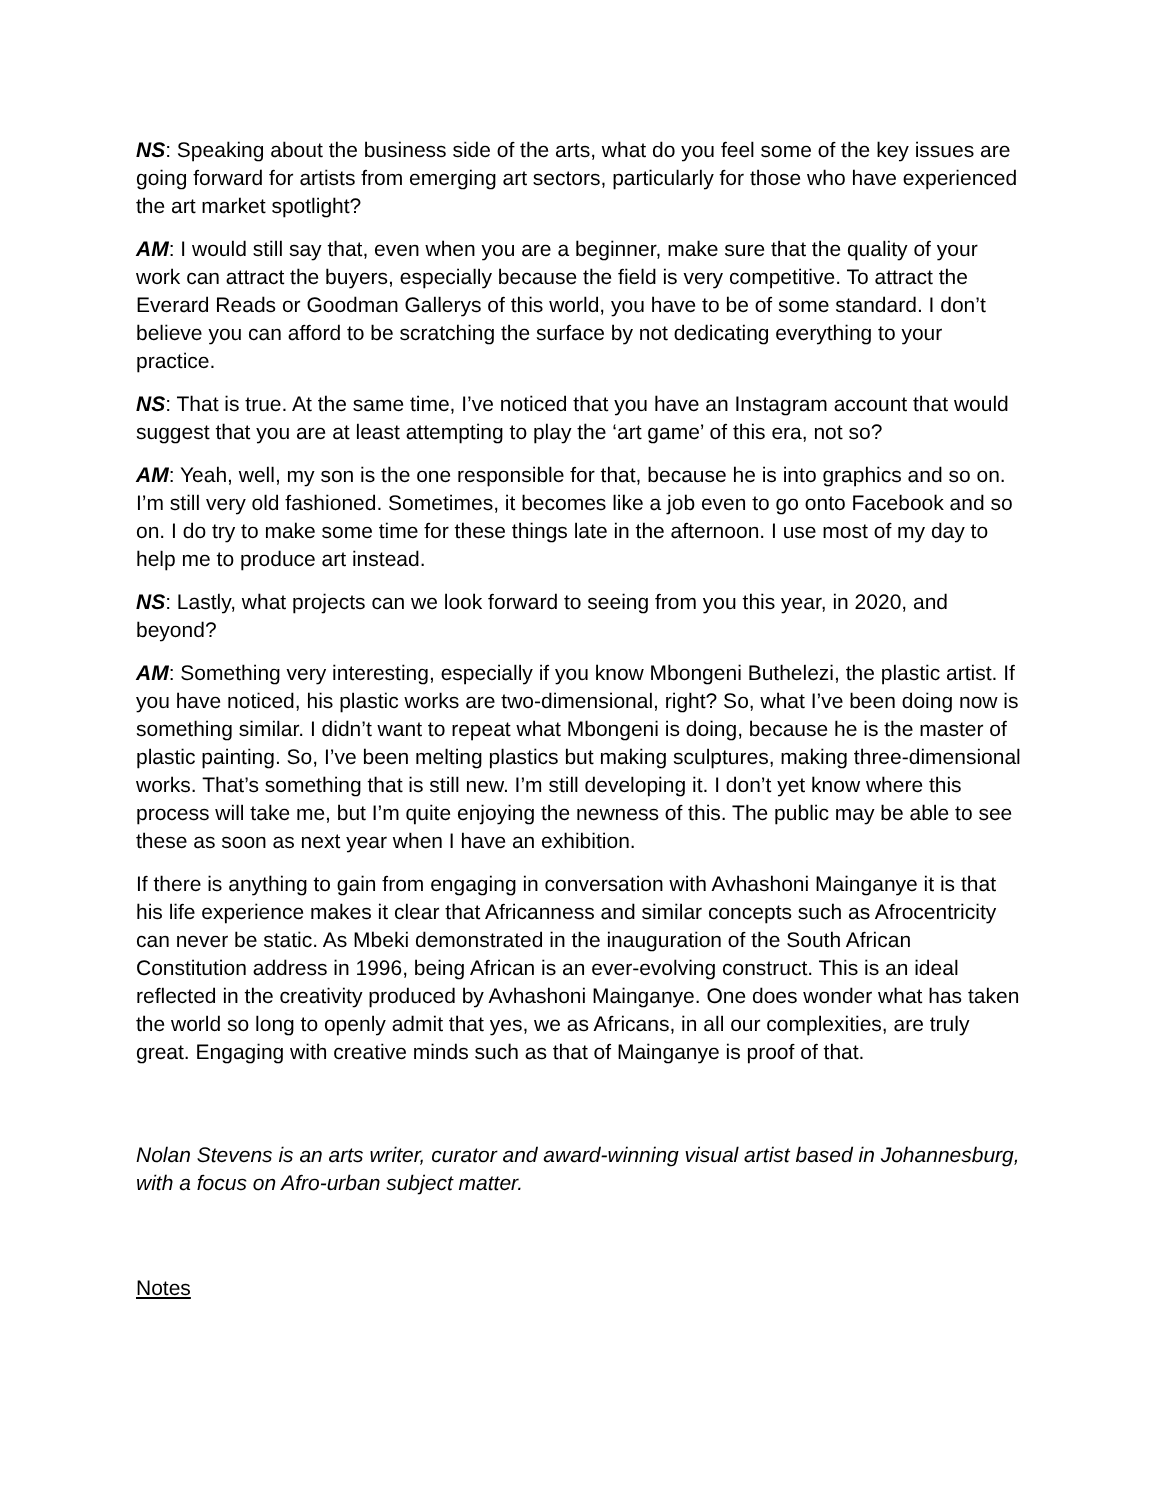NS: Speaking about the business side of the arts, what do you feel some of the key issues are going forward for artists from emerging art sectors, particularly for those who have experienced the art market spotlight?
AM: I would still say that, even when you are a beginner, make sure that the quality of your work can attract the buyers, especially because the field is very competitive. To attract the Everard Reads or Goodman Gallerys of this world, you have to be of some standard. I don’t believe you can afford to be scratching the surface by not dedicating everything to your practice.
NS: That is true. At the same time, I’ve noticed that you have an Instagram account that would suggest that you are at least attempting to play the ‘art game’ of this era, not so?
AM: Yeah, well, my son is the one responsible for that, because he is into graphics and so on. I’m still very old fashioned. Sometimes, it becomes like a job even to go onto Facebook and so on. I do try to make some time for these things late in the afternoon. I use most of my day to help me to produce art instead.
NS: Lastly, what projects can we look forward to seeing from you this year, in 2020, and beyond?
AM: Something very interesting, especially if you know Mbongeni Buthelezi, the plastic artist. If you have noticed, his plastic works are two-dimensional, right? So, what I’ve been doing now is something similar. I didn’t want to repeat what Mbongeni is doing, because he is the master of plastic painting. So, I’ve been melting plastics but making sculptures, making three-dimensional works. That’s something that is still new. I’m still developing it. I don’t yet know where this process will take me, but I’m quite enjoying the newness of this. The public may be able to see these as soon as next year when I have an exhibition.
If there is anything to gain from engaging in conversation with Avhashoni Mainganye it is that his life experience makes it clear that Africanness and similar concepts such as Afrocentricity can never be static. As Mbeki demonstrated in the inauguration of the South African Constitution address in 1996, being African is an ever-evolving construct. This is an ideal reflected in the creativity produced by Avhashoni Mainganye. One does wonder what has taken the world so long to openly admit that yes, we as Africans, in all our complexities, are truly great. Engaging with creative minds such as that of Mainganye is proof of that.
Nolan Stevens is an arts writer, curator and award-winning visual artist based in Johannesburg, with a focus on Afro-urban subject matter.
Notes